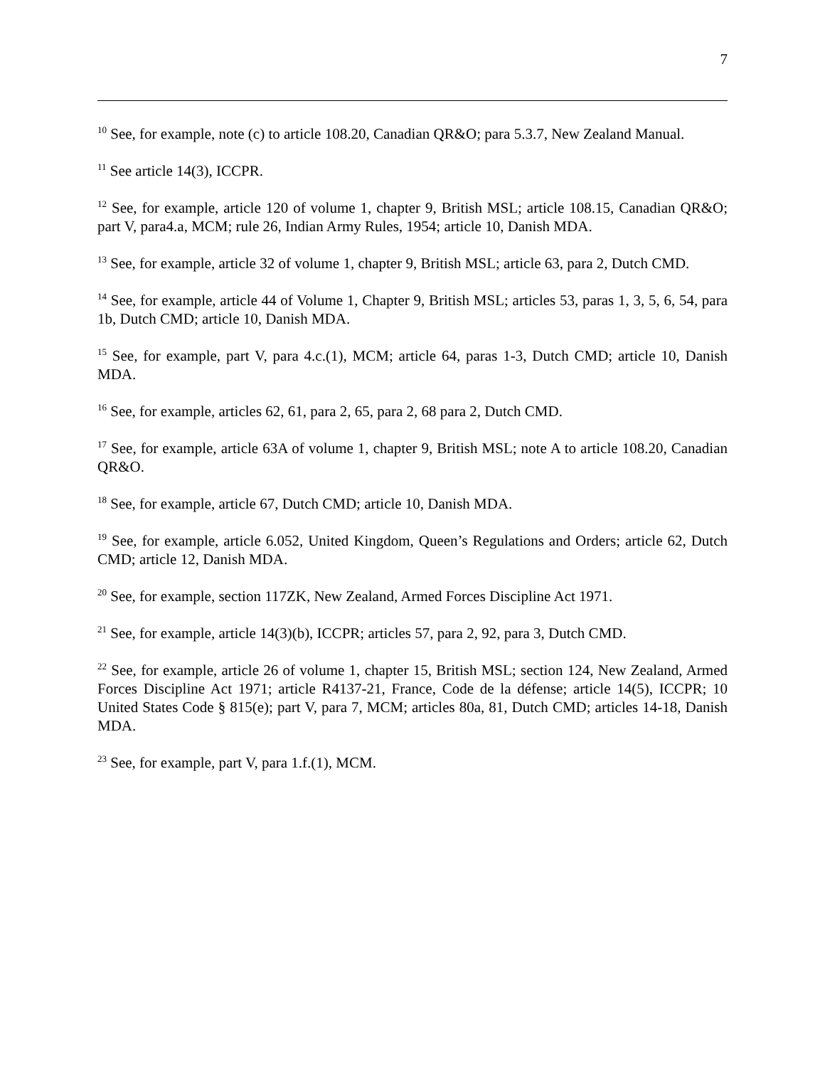7
<sup>10</sup> See, for example, note (c) to article 108.20, Canadian QR&O; para 5.3.7, New Zealand Manual.
<sup>11</sup> See article 14(3), ICCPR.
<sup>12</sup> See, for example, article 120 of volume 1, chapter 9, British MSL; article 108.15, Canadian QR&O; part V, para4.a, MCM; rule 26, Indian Army Rules, 1954; article 10, Danish MDA.
<sup>13</sup> See, for example, article 32 of volume 1, chapter 9, British MSL; article 63, para 2, Dutch CMD.
<sup>14</sup> See, for example, article 44 of Volume 1, Chapter 9, British MSL; articles 53, paras 1, 3, 5, 6, 54, para 1b, Dutch CMD; article 10, Danish MDA.
<sup>15</sup> See, for example, part V, para 4.c.(1), MCM; article 64, paras 1-3, Dutch CMD; article 10, Danish MDA.
<sup>16</sup> See, for example, articles 62, 61, para 2, 65, para 2, 68 para 2, Dutch CMD.
<sup>17</sup> See, for example, article 63A of volume 1, chapter 9, British MSL; note A to article 108.20, Canadian QR&O.
<sup>18</sup> See, for example, article 67, Dutch CMD; article 10, Danish MDA.
<sup>19</sup> See, for example, article 6.052, United Kingdom, Queen’s Regulations and Orders; article 62, Dutch CMD; article 12, Danish MDA.
<sup>20</sup> See, for example, section 117ZK, New Zealand, Armed Forces Discipline Act 1971.
<sup>21</sup> See, for example, article 14(3)(b), ICCPR; articles 57, para 2, 92, para 3, Dutch CMD.
<sup>22</sup> See, for example, article 26 of volume 1, chapter 15, British MSL; section 124, New Zealand, Armed Forces Discipline Act 1971; article R4137-21, France, Code de la défense; article 14(5), ICCPR; 10 United States Code § 815(e); part V, para 7, MCM; articles 80a, 81, Dutch CMD; articles 14-18, Danish MDA.
<sup>23</sup> See, for example, part V, para 1.f.(1), MCM.